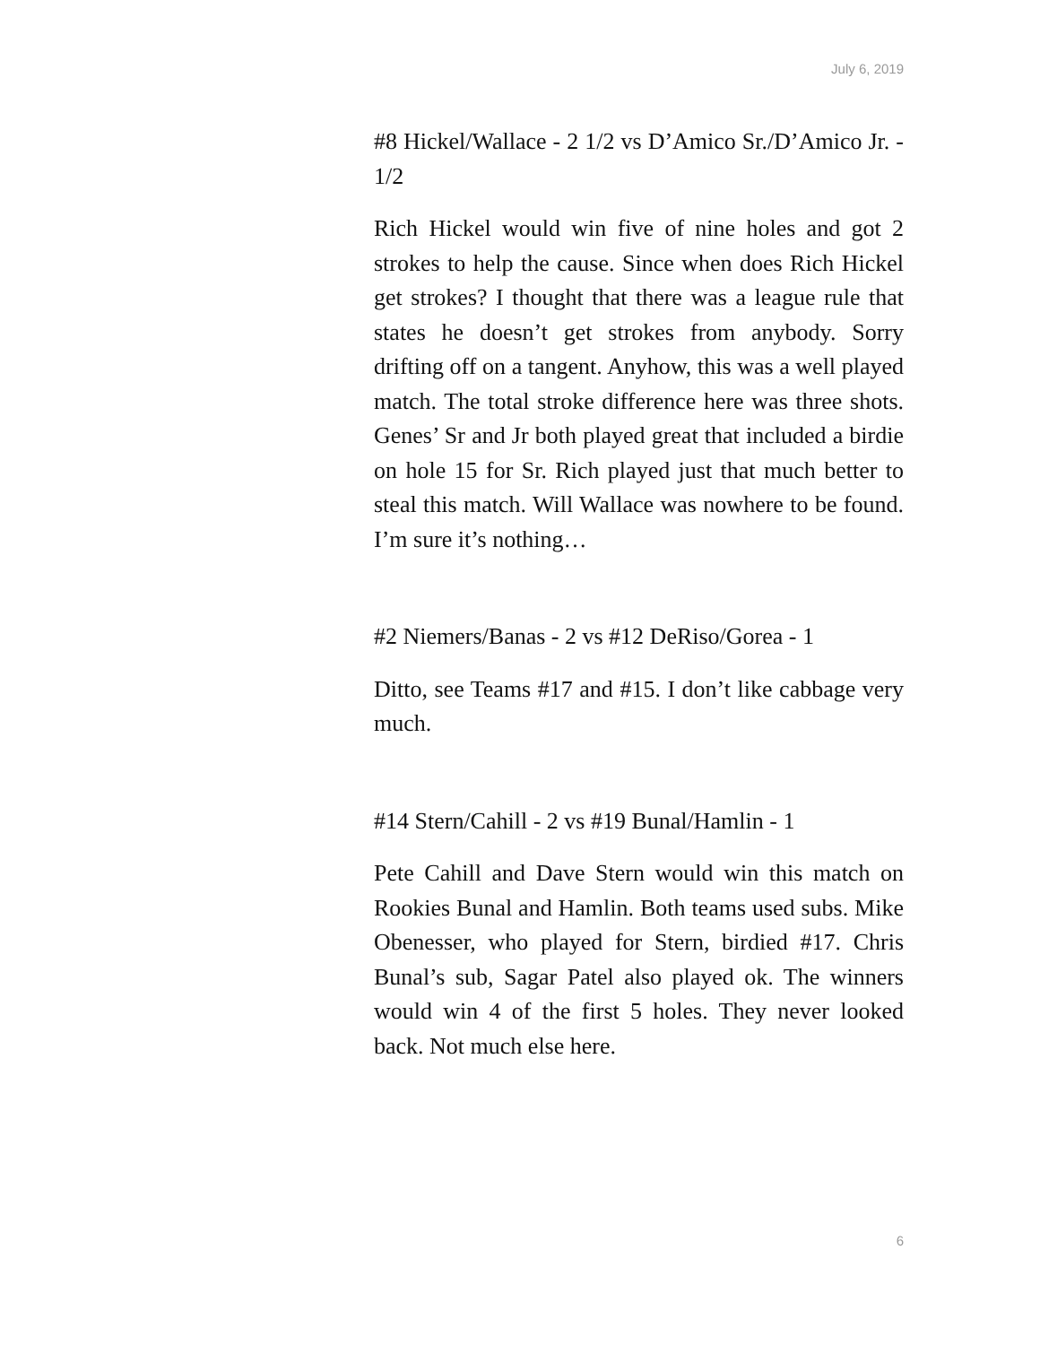July 6, 2019
#8 Hickel/Wallace - 2 1/2 vs D’Amico Sr./D’Amico Jr. - 1/2
Rich Hickel would win five of nine holes and got 2 strokes to help the cause. Since when does Rich Hickel get strokes? I thought that there was a league rule that states he doesn’t get strokes from anybody. Sorry drifting off on a tangent. Anyhow, this was a well played match. The total stroke difference here was three shots. Genes’ Sr and Jr both played great that included a birdie on hole 15 for Sr. Rich played just that much better to steal this match. Will Wallace was nowhere to be found. I’m sure it’s nothing…
#2 Niemers/Banas - 2 vs #12 DeRiso/Gorea - 1
Ditto, see Teams #17 and #15. I don’t like cabbage very much.
#14 Stern/Cahill - 2 vs #19 Bunal/Hamlin - 1
Pete Cahill and Dave Stern would win this match on Rookies Bunal and Hamlin. Both teams used subs. Mike Obenesser, who played for Stern, birdied #17. Chris Bunal’s sub, Sagar Patel also played ok. The winners would win 4 of the first 5 holes. They never looked back. Not much else here.
6